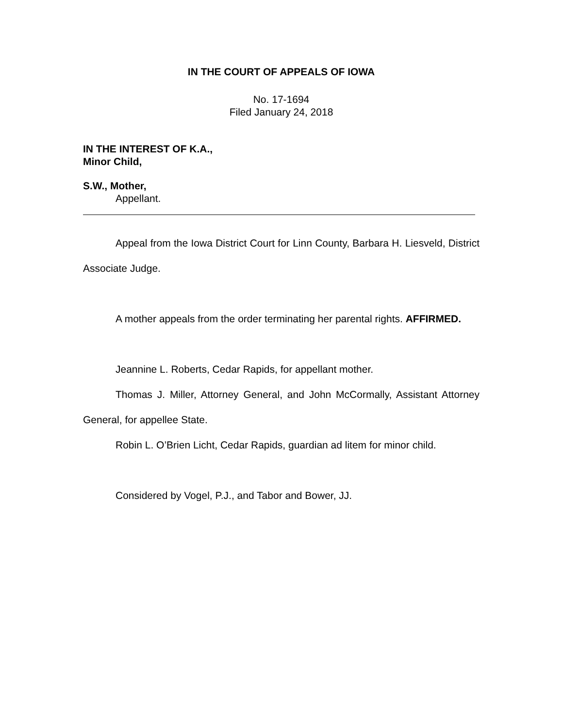IN THE COURT OF APPEALS OF IOWA
No. 17-1694
Filed January 24, 2018
IN THE INTEREST OF K.A.,
Minor Child,
S.W., Mother,
Appellant.
Appeal from the Iowa District Court for Linn County, Barbara H. Liesveld, District Associate Judge.
A mother appeals from the order terminating her parental rights. AFFIRMED.
Jeannine L. Roberts, Cedar Rapids, for appellant mother.
Thomas J. Miller, Attorney General, and John McCormally, Assistant Attorney General, for appellee State.
Robin L. O’Brien Licht, Cedar Rapids, guardian ad litem for minor child.
Considered by Vogel, P.J., and Tabor and Bower, JJ.